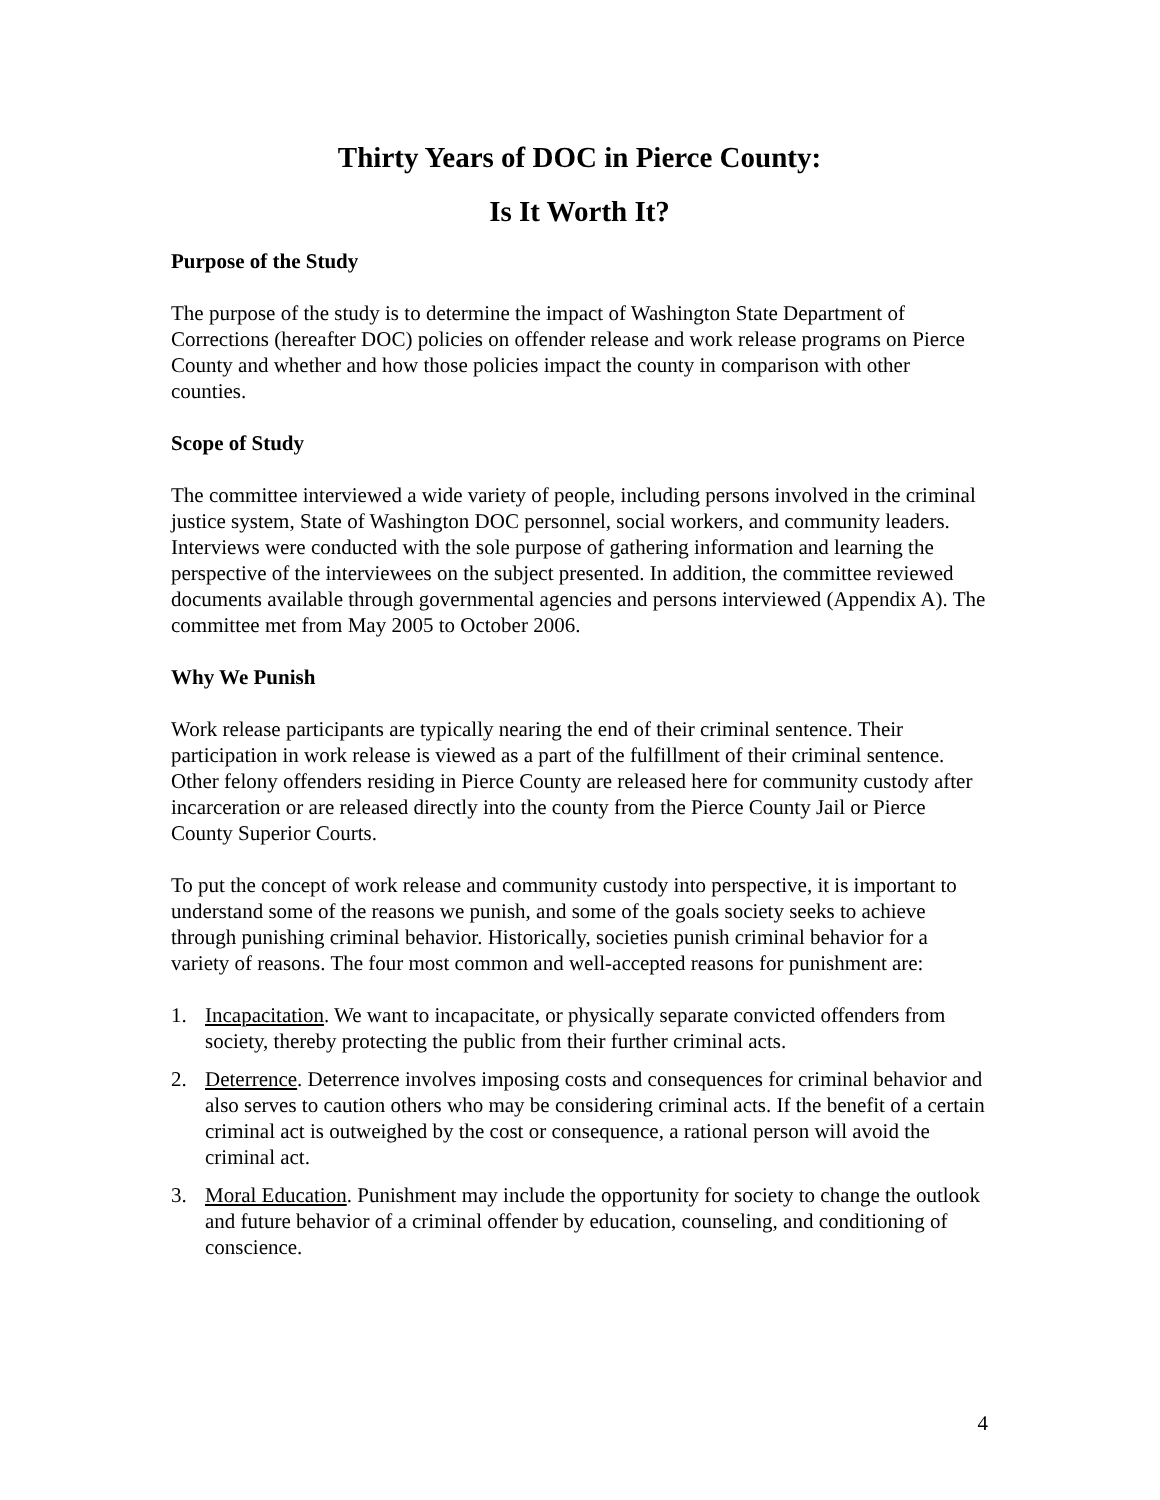Thirty Years of DOC in Pierce County:
Is It Worth It?
Purpose of the Study
The purpose of the study is to determine the impact of Washington State Department of Corrections (hereafter DOC) policies on offender release and work release programs on Pierce County and whether and how those policies impact the county in comparison with other counties.
Scope of Study
The committee interviewed a wide variety of people, including persons involved in the criminal justice system, State of Washington DOC personnel, social workers, and community leaders. Interviews were conducted with the sole purpose of gathering information and learning the perspective of the interviewees on the subject presented. In addition, the committee reviewed documents available through governmental agencies and persons interviewed (Appendix A). The committee met from May 2005 to October 2006.
Why We Punish
Work release participants are typically nearing the end of their criminal sentence. Their participation in work release is viewed as a part of the fulfillment of their criminal sentence. Other felony offenders residing in Pierce County are released here for community custody after incarceration or are released directly into the county from the Pierce County Jail or Pierce County Superior Courts.
To put the concept of work release and community custody into perspective, it is important to understand some of the reasons we punish, and some of the goals society seeks to achieve through punishing criminal behavior. Historically, societies punish criminal behavior for a variety of reasons. The four most common and well-accepted reasons for punishment are:
1. Incapacitation. We want to incapacitate, or physically separate convicted offenders from society, thereby protecting the public from their further criminal acts.
2. Deterrence. Deterrence involves imposing costs and consequences for criminal behavior and also serves to caution others who may be considering criminal acts. If the benefit of a certain criminal act is outweighed by the cost or consequence, a rational person will avoid the criminal act.
3. Moral Education. Punishment may include the opportunity for society to change the outlook and future behavior of a criminal offender by education, counseling, and conditioning of conscience.
4